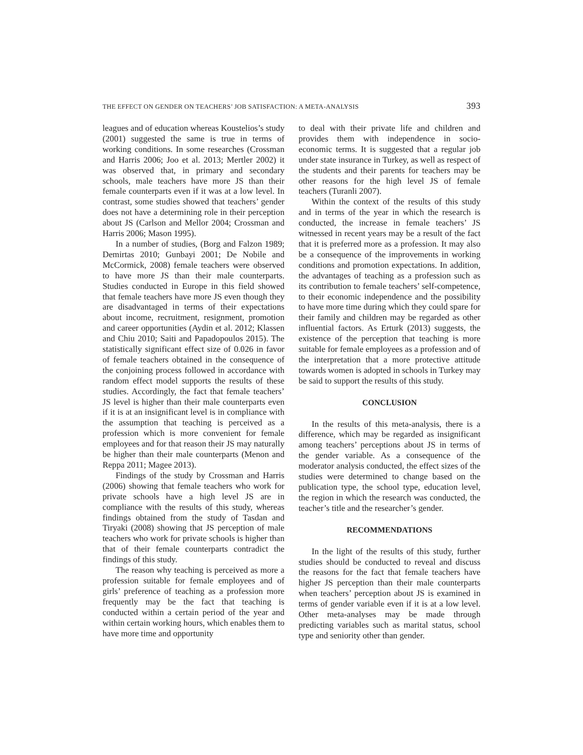THE EFFECT ON GENDER ON TEACHERS’ JOB SATISFACTION: A META-ANALYSIS 393
leagues and of education whereas Koustelios’s study (2001) suggested the same is true in terms of working conditions. In some researches (Crossman and Harris 2006; Joo et al. 2013; Mertler 2002) it was observed that, in primary and secondary schools, male teachers have more JS than their female counterparts even if it was at a low level. In contrast, some studies showed that teachers’ gender does not have a determining role in their perception about JS (Carlson and Mellor 2004; Crossman and Harris 2006; Mason 1995).
In a number of studies, (Borg and Falzon 1989; Demirtas 2010; Gunbayi 2001; De Nobile and McCormick, 2008) female teachers were observed to have more JS than their male counterparts. Studies conducted in Europe in this field showed that female teachers have more JS even though they are disadvantaged in terms of their expectations about income, recruitment, resignment, promotion and career opportunities (Aydin et al. 2012; Klassen and Chiu 2010; Saiti and Papadopoulos 2015). The statistically significant effect size of 0.026 in favor of female teachers obtained in the consequence of the conjoining process followed in accordance with random effect model supports the results of these studies. Accordingly, the fact that female teachers’ JS level is higher than their male counterparts even if it is at an insignificant level is in compliance with the assumption that teaching is perceived as a profession which is more convenient for female employees and for that reason their JS may naturally be higher than their male counterparts (Menon and Reppa 2011; Magee 2013).
Findings of the study by Crossman and Harris (2006) showing that female teachers who work for private schools have a high level JS are in compliance with the results of this study, whereas findings obtained from the study of Tasdan and Tiryaki (2008) showing that JS perception of male teachers who work for private schools is higher than that of their female counterparts contradict the findings of this study.
The reason why teaching is perceived as more a profession suitable for female employees and of girls’ preference of teaching as a profession more frequently may be the fact that teaching is conducted within a certain period of the year and within certain working hours, which enables them to have more time and opportunity
to deal with their private life and children and provides them with independence in socio-economic terms. It is suggested that a regular job under state insurance in Turkey, as well as respect of the students and their parents for teachers may be other reasons for the high level JS of female teachers (Turanli 2007).
Within the context of the results of this study and in terms of the year in which the research is conducted, the increase in female teachers’ JS witnessed in recent years may be a result of the fact that it is preferred more as a profession. It may also be a consequence of the improvements in working conditions and promotion expectations. In addition, the advantages of teaching as a profession such as its contribution to female teachers’ self-competence, to their economic independence and the possibility to have more time during which they could spare for their family and children may be regarded as other influential factors. As Erturk (2013) suggests, the existence of the perception that teaching is more suitable for female employees as a profession and of the interpretation that a more protective attitude towards women is adopted in schools in Turkey may be said to support the results of this study.
CONCLUSION
In the results of this meta-analysis, there is a difference, which may be regarded as insignificant among teachers’ perceptions about JS in terms of the gender variable. As a consequence of the moderator analysis conducted, the effect sizes of the studies were determined to change based on the publication type, the school type, education level, the region in which the research was conducted, the teacher’s title and the researcher’s gender.
RECOMMENDATIONS
In the light of the results of this study, further studies should be conducted to reveal and discuss the reasons for the fact that female teachers have higher JS perception than their male counterparts when teachers’ perception about JS is examined in terms of gender variable even if it is at a low level. Other meta-analyses may be made through predicting variables such as marital status, school type and seniority other than gender.